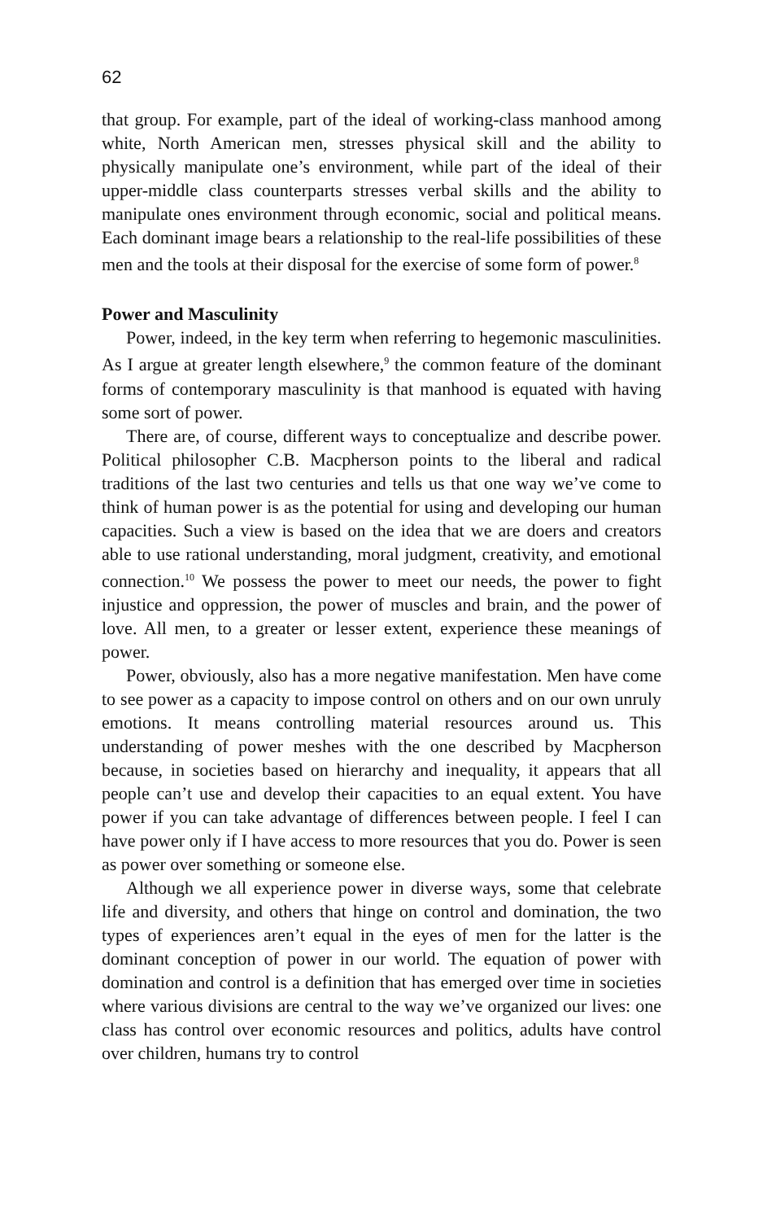62
that group. For example, part of the ideal of working-class manhood among white, North American men, stresses physical skill and the ability to physically manipulate one’s environment, while part of the ideal of their upper-middle class counterparts stresses verbal skills and the ability to manipulate ones environment through economic, social and political means. Each dominant image bears a relationship to the real-life possibilities of these men and the tools at their disposal for the exercise of some form of power.<sup>8</sup>
Power and Masculinity
Power, indeed, in the key term when referring to hegemonic masculinities. As I argue at greater length elsewhere,<sup>9</sup> the common feature of the dominant forms of contemporary masculinity is that manhood is equated with having some sort of power.
There are, of course, different ways to conceptualize and describe power. Political philosopher C.B. Macpherson points to the liberal and radical traditions of the last two centuries and tells us that one way we’ve come to think of human power is as the potential for using and developing our human capacities. Such a view is based on the idea that we are doers and creators able to use rational understanding, moral judgment, creativity, and emotional connection.<sup>10</sup> We possess the power to meet our needs, the power to fight injustice and oppression, the power of muscles and brain, and the power of love. All men, to a greater or lesser extent, experience these meanings of power.
Power, obviously, also has a more negative manifestation. Men have come to see power as a capacity to impose control on others and on our own unruly emotions. It means controlling material resources around us. This understanding of power meshes with the one described by Macpherson because, in societies based on hierarchy and inequality, it appears that all people can’t use and develop their capacities to an equal extent. You have power if you can take advantage of differences between people. I feel I can have power only if I have access to more resources that you do. Power is seen as power over something or someone else.
Although we all experience power in diverse ways, some that celebrate life and diversity, and others that hinge on control and domination, the two types of experiences aren’t equal in the eyes of men for the latter is the dominant conception of power in our world. The equation of power with domination and control is a definition that has emerged over time in societies where various divisions are central to the way we’ve organized our lives: one class has control over economic resources and politics, adults have control over children, humans try to control